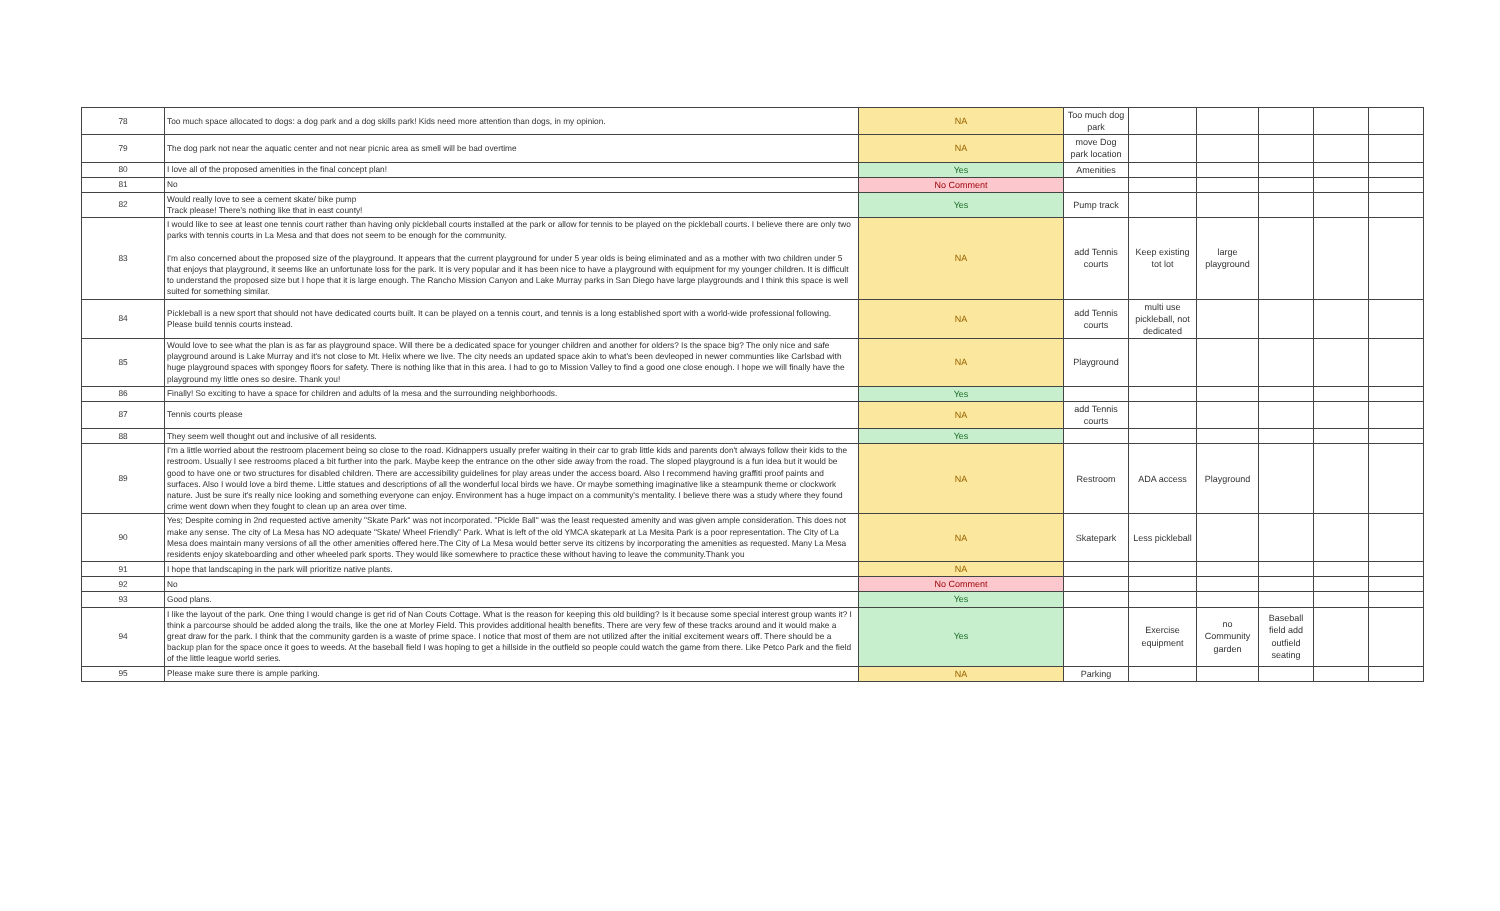| 78 | Too much space allocated to dogs: a dog park and a dog skills park! Kids need more attention than dogs, in my opinion. | NA | Too much dog park | | | | | |
| 79 | The dog park not near the aquatic center and not near picnic area as smell will be bad overtime | NA | move Dog park location | | | | | |
| 80 | I love all of the proposed amenities in the final concept plan! | Yes | Amenities | | | | | |
| 81 | No | No Comment | | | | | | |
| 82 | Would really love to see a cement skate/ bike pump Track please! There’s nothing like that in east county! | Yes | Pump track | | | | | |
| 83 | I would like to see at least one tennis court rather than having only pickleball courts installed at the park or allow for tennis to be played on the pickleball courts. I believe there are only two parks with tennis courts in La Mesa and that does not seem to be enough for the community. I'm also concerned about the proposed size of the playground. It appears that the current playground for under 5 year olds is being eliminated and as a mother with two children under 5 that enjoys that playground, it seems like an unfortunate loss for the park. It is very popular and it has been nice to have a playground with equipment for my younger children. It is difficult to understand the proposed size but I hope that it is large enough. The Rancho Mission Canyon and Lake Murray parks in San Diego have large playgrounds and I think this space is well suited for something similar. | NA | add Tennis courts | Keep existing tot lot | large playground | | | |
| 84 | Pickleball is a new sport that should not have dedicated courts built. It can be played on a tennis court, and tennis is a long established sport with a world-wide professional following. Please build tennis courts instead. | NA | add Tennis courts | multi use pickleball, not dedicated | | | | |
| 85 | Would love to see what the plan is as far as playground space. Will there be a dedicated space for younger children and another for olders? Is the space big? The only nice and safe playground around is Lake Murray and it's not close to Mt. Helix where we live. The city needs an updated space akin to what's been devleoped in newer communties like Carlsbad with huge playground spaces with spongey floors for safety. There is nothing like that in this area. I had to go to Mission Valley to find a good one close enough. I hope we will finally have the playground my little ones so desire. Thank you! | NA | Playground | | | | | |
| 86 | Finally! So exciting to have a space for children and adults of la mesa and the surrounding neighborhoods. | Yes | | | | | | |
| 87 | Tennis courts please | NA | add Tennis courts | | | | | |
| 88 | They seem well thought out and inclusive of all residents. | Yes | | | | | | |
| 89 | I'm a little worried about the restroom placement being so close to the road. Kidnappers usually prefer waiting in their car to grab little kids and parents don't always follow their kids to the restroom. Usually I see restrooms placed a bit further into the park. Maybe keep the entrance on the other side away from the road. The sloped playground is a fun idea but it would be good to have one or two structures for disabled children. There are accessibility guidelines for play areas under the access board. Also I recommend having graffiti proof paints and surfaces. Also I would love a bird theme. Little statues and descriptions of all the wonderful local birds we have. Or maybe something imaginative like a steampunk theme or clockwork nature. Just be sure it's really nice looking and something everyone can enjoy. Environment has a huge impact on a community's mentality. I believe there was a study where they found crime went down when they fought to clean up an area over time. | NA | Restroom | ADA access | Playground | | | |
| 90 | Yes; Despite coming in 2nd requested active amenity "Skate Park" was not incorporated. "Pickle Ball" was the least requested amenity and was given ample consideration. This does not make any sense. The city of La Mesa has NO adequate "Skate/ Wheel Friendly" Park. What is left of the old YMCA skatepark at La Mesita Park is a poor representation. The City of La Mesa does maintain many versions of all the other amenities offered here.The City of La Mesa would better serve its citizens by incorporating the amenities as requested. Many La Mesa residents enjoy skateboarding and other wheeled park sports. They would like somewhere to practice these without having to leave the community.Thank you | NA | Skatepark | Less pickleball | | | | |
| 91 | I hope that landscaping in the park will prioritize native plants. | NA | | | | | | |
| 92 | No | No Comment | | | | | | |
| 93 | Good plans. | Yes | | | | | | |
| 94 | I like the layout of the park. One thing I would change is get rid of Nan Couts Cottage. What is the reason for keeping this old building? Is it because some special interest group wants it? I think a parcourse should be added along the trails, like the one at Morley Field. This provides additional health benefits. There are very few of these tracks around and it would make a great draw for the park. I think that the community garden is a waste of prime space. I notice that most of them are not utilized after the initial excitement wears off. There should be a backup plan for the space once it goes to weeds. At the baseball field I was hoping to get a hillside in the outfield so people could watch the game from there. Like Petco Park and the field of the little league world series. | Yes | | Exercise equipment | no Community garden | Baseball field add outfield seating | | |
| 95 | Please make sure there is ample parking. | NA | Parking | | | | | |